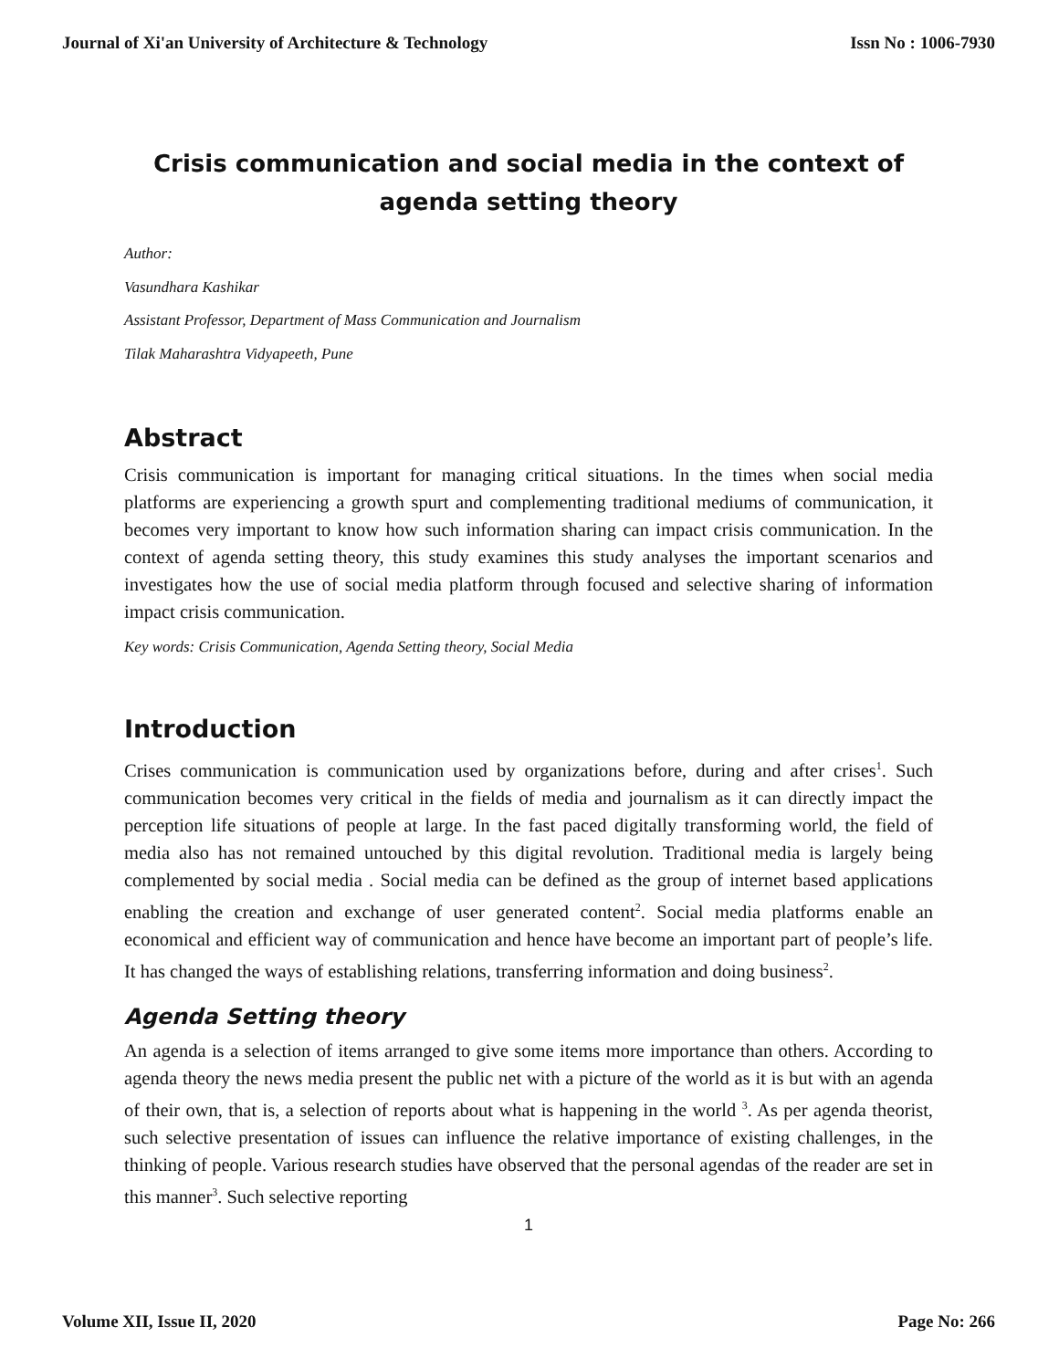Journal of Xi'an University of Architecture & Technology Issn No : 1006-7930
Crisis communication and social media in the context of agenda setting theory
Author:
Vasundhara Kashikar
Assistant Professor, Department of Mass Communication and Journalism
Tilak Maharashtra Vidyapeeth, Pune
Abstract
Crisis communication is important for managing critical situations. In the times when social media platforms are experiencing a growth spurt and complementing traditional mediums of communication, it becomes very important to know how such information sharing can impact crisis communication. In the context of agenda setting theory, this study examines this study analyses the important scenarios and investigates how the use of social media platform through focused and selective sharing of information impact crisis communication.
Key words: Crisis Communication, Agenda Setting theory, Social Media
Introduction
Crises communication is communication used by organizations before, during and after crises<sup>1</sup>. Such communication becomes very critical in the fields of media and journalism as it can directly impact the perception life situations of people at large. In the fast paced digitally transforming world, the field of media also has not remained untouched by this digital revolution. Traditional media is largely being complemented by social media . Social media can be defined as the group of internet based applications enabling the creation and exchange of user generated content<sup>2</sup>. Social media platforms enable an economical and efficient way of communication and hence have become an important part of people’s life. It has changed the ways of establishing relations, transferring information and doing business<sup>2</sup>.
Agenda Setting theory
An agenda is a selection of items arranged to give some items more importance than others. According to agenda theory the news media present the public net with a picture of the world as it is but with an agenda of their own, that is, a selection of reports about what is happening in the world <sup>3</sup>. As per agenda theorist, such selective presentation of issues can influence the relative importance of existing challenges, in the thinking of people. Various research studies have observed that the personal agendas of the reader are set in this manner<sup>3</sup>. Such selective reporting
1
Volume XII, Issue II, 2020 Page No: 266